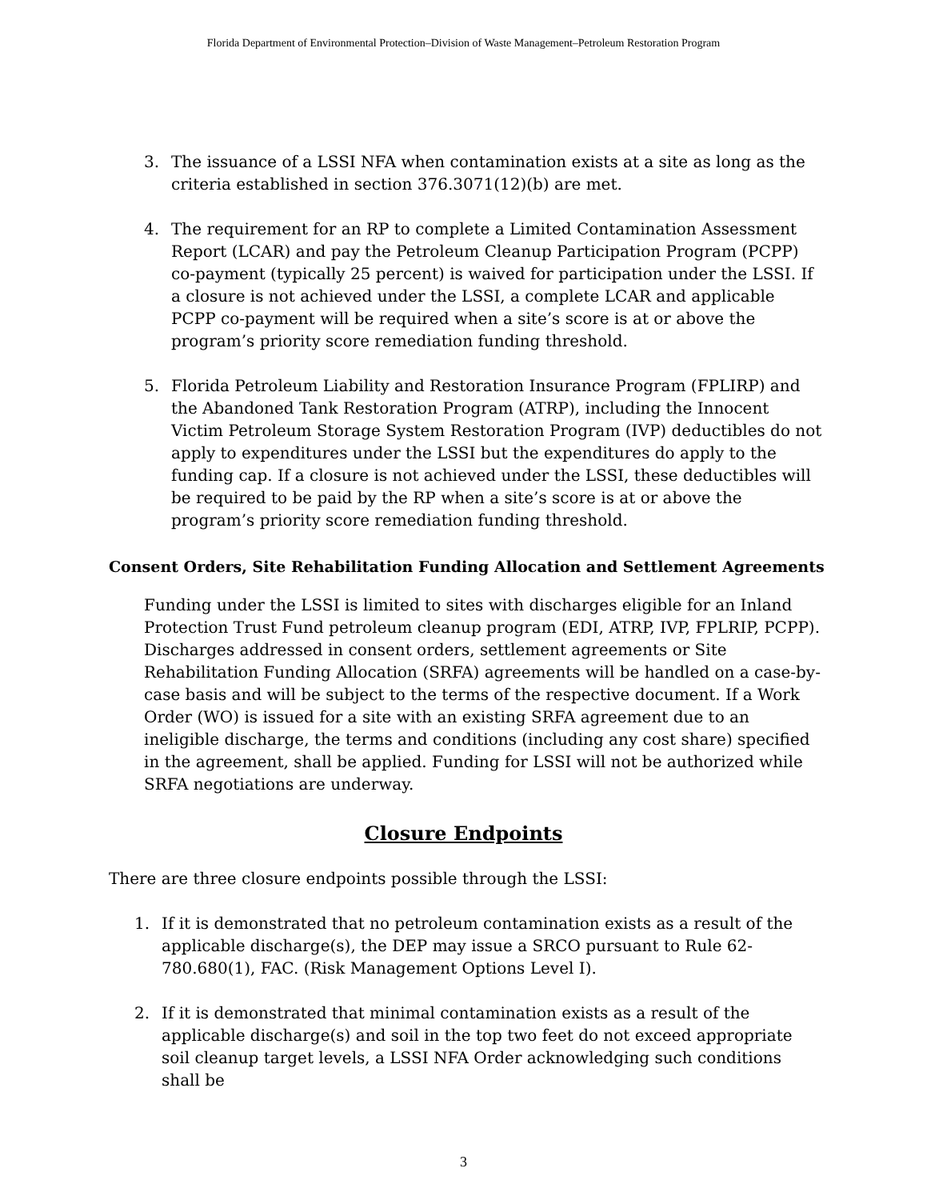Florida Department of Environmental Protection–Division of Waste Management–Petroleum Restoration Program
3. The issuance of a LSSI NFA when contamination exists at a site as long as the criteria established in section 376.3071(12)(b) are met.
4. The requirement for an RP to complete a Limited Contamination Assessment Report (LCAR) and pay the Petroleum Cleanup Participation Program (PCPP) co-payment (typically 25 percent) is waived for participation under the LSSI. If a closure is not achieved under the LSSI, a complete LCAR and applicable PCPP co-payment will be required when a site’s score is at or above the program’s priority score remediation funding threshold.
5. Florida Petroleum Liability and Restoration Insurance Program (FPLIRP) and the Abandoned Tank Restoration Program (ATRP), including the Innocent Victim Petroleum Storage System Restoration Program (IVP) deductibles do not apply to expenditures under the LSSI but the expenditures do apply to the funding cap. If a closure is not achieved under the LSSI, these deductibles will be required to be paid by the RP when a site’s score is at or above the program’s priority score remediation funding threshold.
Consent Orders, Site Rehabilitation Funding Allocation and Settlement Agreements
Funding under the LSSI is limited to sites with discharges eligible for an Inland Protection Trust Fund petroleum cleanup program (EDI, ATRP, IVP, FPLRIP, PCPP). Discharges addressed in consent orders, settlement agreements or Site Rehabilitation Funding Allocation (SRFA) agreements will be handled on a case-by-case basis and will be subject to the terms of the respective document. If a Work Order (WO) is issued for a site with an existing SRFA agreement due to an ineligible discharge, the terms and conditions (including any cost share) specified in the agreement, shall be applied. Funding for LSSI will not be authorized while SRFA negotiations are underway.
Closure Endpoints
There are three closure endpoints possible through the LSSI:
1. If it is demonstrated that no petroleum contamination exists as a result of the applicable discharge(s), the DEP may issue a SRCO pursuant to Rule 62-780.680(1), FAC. (Risk Management Options Level I).
2. If it is demonstrated that minimal contamination exists as a result of the applicable discharge(s) and soil in the top two feet do not exceed appropriate soil cleanup target levels, a LSSI NFA Order acknowledging such conditions shall be
3